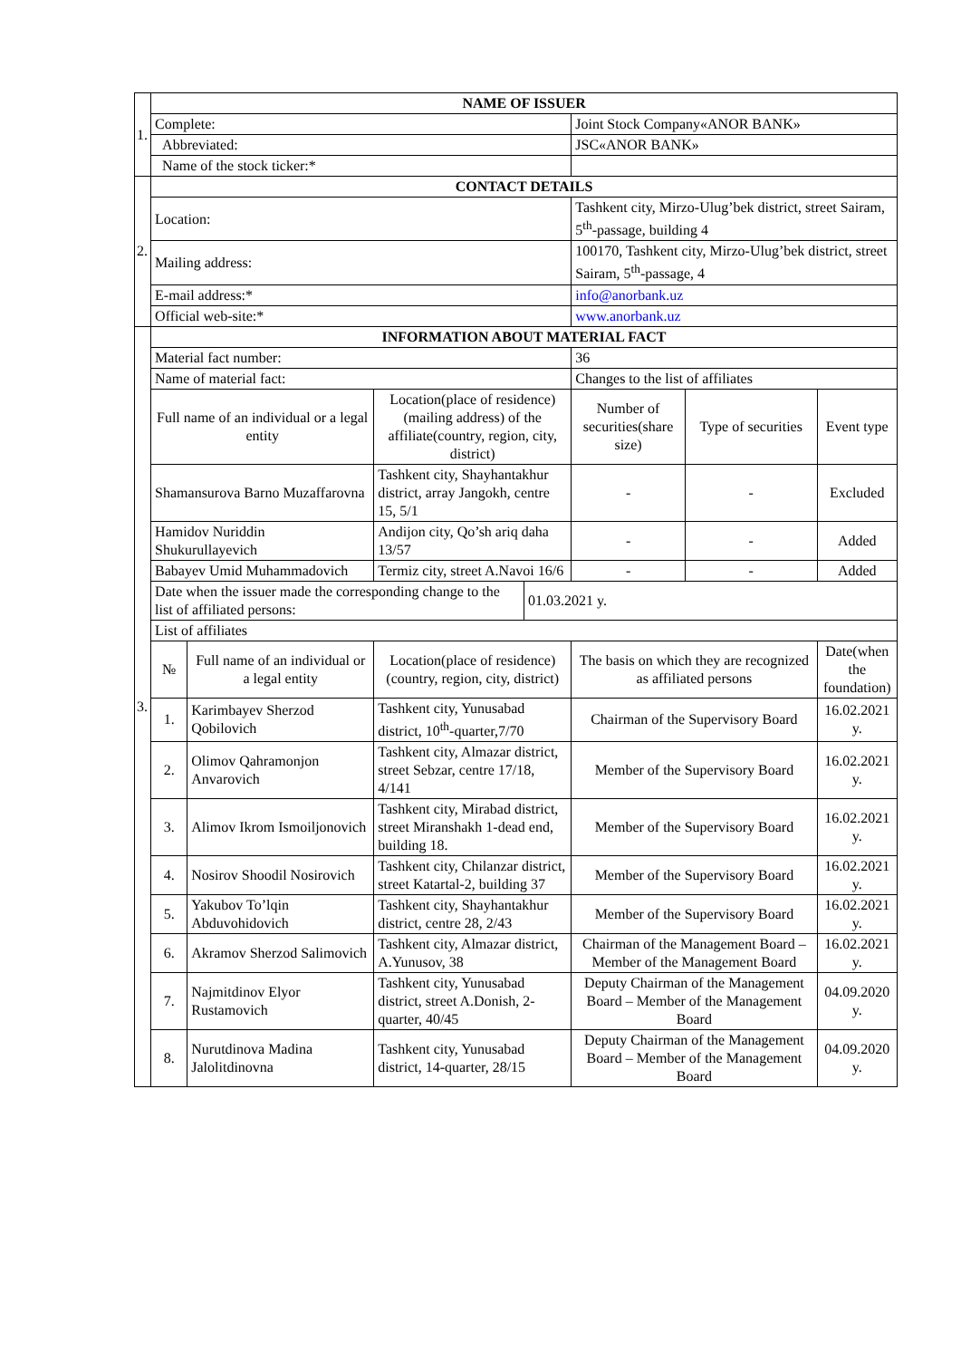| 1. | NAME OF ISSUER | | | | | | |
| | Complete: | | | | Joint Stock Company«ANOR BANK» | | |
| | Abbreviated: | | | | JSC«ANOR BANK» | | |
| | Name of the stock ticker:* | | | | | | |
| 2. | CONTACT DETAILS | | | | | | |
| | Location: | | | | Tashkent city, Mirzo-Ulug’bek district, street Sairam, 5<sup>th</sup>-passage, building 4 | | |
| | Mailing address: | | | | 100170, Tashkent city, Mirzo-Ulug’bek district, street Sairam, 5<sup>th</sup>-passage, 4 | | |
| | E-mail address:* | | | | info@anorbank.uz | | |
| | Official web-site:* | | | | www.anorbank.uz | | |
| 3. | INFORMATION ABOUT MATERIAL FACT | | | | | | |
| | Material fact number: | | | | 36 | | |
| | Name of material fact: | | | | Changes to the list of affiliates | | |
| | Full name of an individual or a legal entity | | Location(place of residence) (mailing address) of the affiliate(country, region, city, district) | | Number of securities(share size) | Type of securities | Event type |
| | Shamansurova Barno Muzaffarovna | | Tashkent city, Shayhantakhur district, array Jangokh, centre 15, 5/1 | | - | - | Excluded |
| | Hamidov Nuriddin Shukurullayevich | | Andijon city, Qo’sh ariq daha 13/57 | | - | - | Added |
| | Babayev Umid Muhammadovich | | Termiz city, street A.Navoi 16/6 | | - | - | Added |
| | Date when the issuer made the corresponding change to the list of affiliated persons: | | | 01.03.2021 y. | | | |
| | List of affiliates | | | | | | |
| | № | Full name of an individual or a legal entity | Location(place of residence) (country, region, city, district) | | The basis on which they are recognized as affiliated persons | | Date(when the foundation) |
| | 1. | Karimbayev Sherzod Qobilovich | Tashkent city, Yunusabad district, 10<sup>th</sup>-quarter,7/70 | | Chairman of the Supervisory Board | | 16.02.2021 y. |
| | 2. | Olimov Qahramonjon Anvarovich | Tashkent city, Almazar district, street Sebzar, centre 17/18, 4/141 | | Member of the Supervisory Board | | 16.02.2021 y. |
| | 3. | Alimov Ikrom Ismoiljonovich | Tashkent city, Mirabad district, street Miranshakh 1-dead end, building 18. | | Member of the Supervisory Board | | 16.02.2021 y. |
| | 4. | Nosirov Shoodil Nosirovich | Tashkent city, Chilanzar district, street Katartal-2, building 37 | | Member of the Supervisory Board | | 16.02.2021 y. |
| | 5. | Yakubov To’lqin Abduvohidovich | Tashkent city, Shayhantakhur district, centre 28, 2/43 | | Member of the Supervisory Board | | 16.02.2021 y. |
| | 6. | Akramov Sherzod Salimovich | Tashkent city, Almazar district, A.Yunusov, 38 | | Chairman of the Management Board – Member of the Management Board | | 16.02.2021 y. |
| | 7. | Najmitdinov Elyor Rustamovich | Tashkent city, Yunusabad district, street A.Donish, 2-quarter, 40/45 | | Deputy Chairman of the Management Board – Member of the Management Board | | 04.09.2020 y. |
| | 8. | Nurutdinova Madina Jalolitdinovna | Tashkent city, Yunusabad district, 14-quarter, 28/15 | | Deputy Chairman of the Management Board – Member of the Management Board | | 04.09.2020 y. |